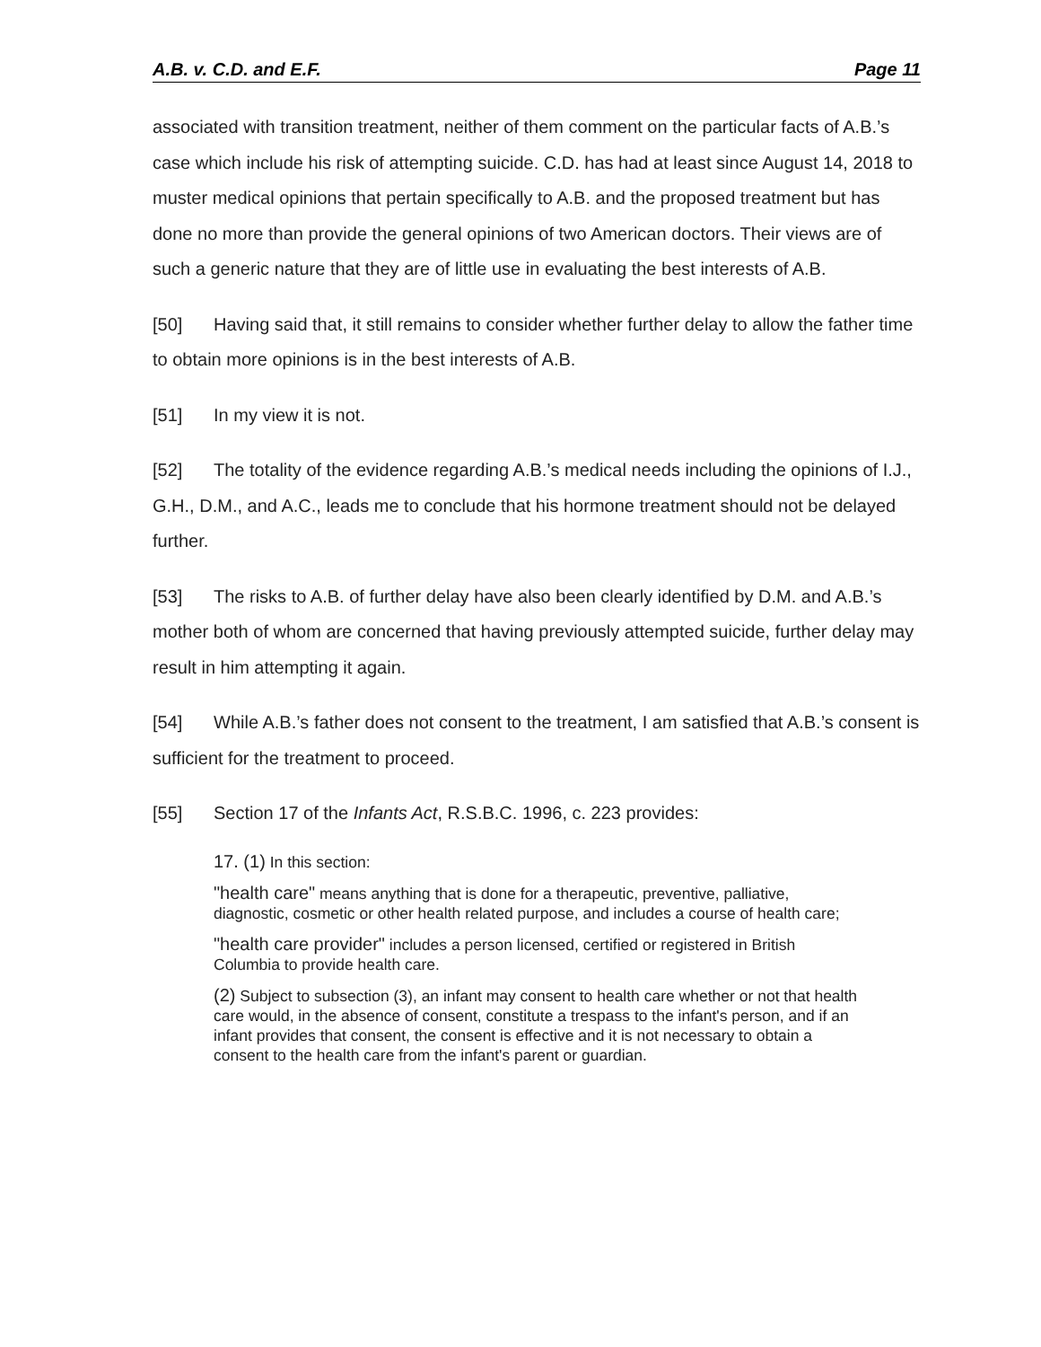A.B. v. C.D. and E.F. Page 11
associated with transition treatment, neither of them comment on the particular facts of A.B.’s case which include his risk of attempting suicide. C.D. has had at least since August 14, 2018 to muster medical opinions that pertain specifically to A.B. and the proposed treatment but has done no more than provide the general opinions of two American doctors. Their views are of such a generic nature that they are of little use in evaluating the best interests of A.B.
[50] Having said that, it still remains to consider whether further delay to allow the father time to obtain more opinions is in the best interests of A.B.
[51] In my view it is not.
[52] The totality of the evidence regarding A.B.’s medical needs including the opinions of I.J., G.H., D.M., and A.C., leads me to conclude that his hormone treatment should not be delayed further.
[53] The risks to A.B. of further delay have also been clearly identified by D.M. and A.B.’s mother both of whom are concerned that having previously attempted suicide, further delay may result in him attempting it again.
[54] While A.B.’s father does not consent to the treatment, I am satisfied that A.B.’s consent is sufficient for the treatment to proceed.
[55] Section 17 of the Infants Act, R.S.B.C. 1996, c. 223 provides:
17. (1) In this section:
"health care" means anything that is done for a therapeutic, preventive, palliative, diagnostic, cosmetic or other health related purpose, and includes a course of health care;
"health care provider" includes a person licensed, certified or registered in British Columbia to provide health care.
(2) Subject to subsection (3), an infant may consent to health care whether or not that health care would, in the absence of consent, constitute a trespass to the infant's person, and if an infant provides that consent, the consent is effective and it is not necessary to obtain a consent to the health care from the infant's parent or guardian.